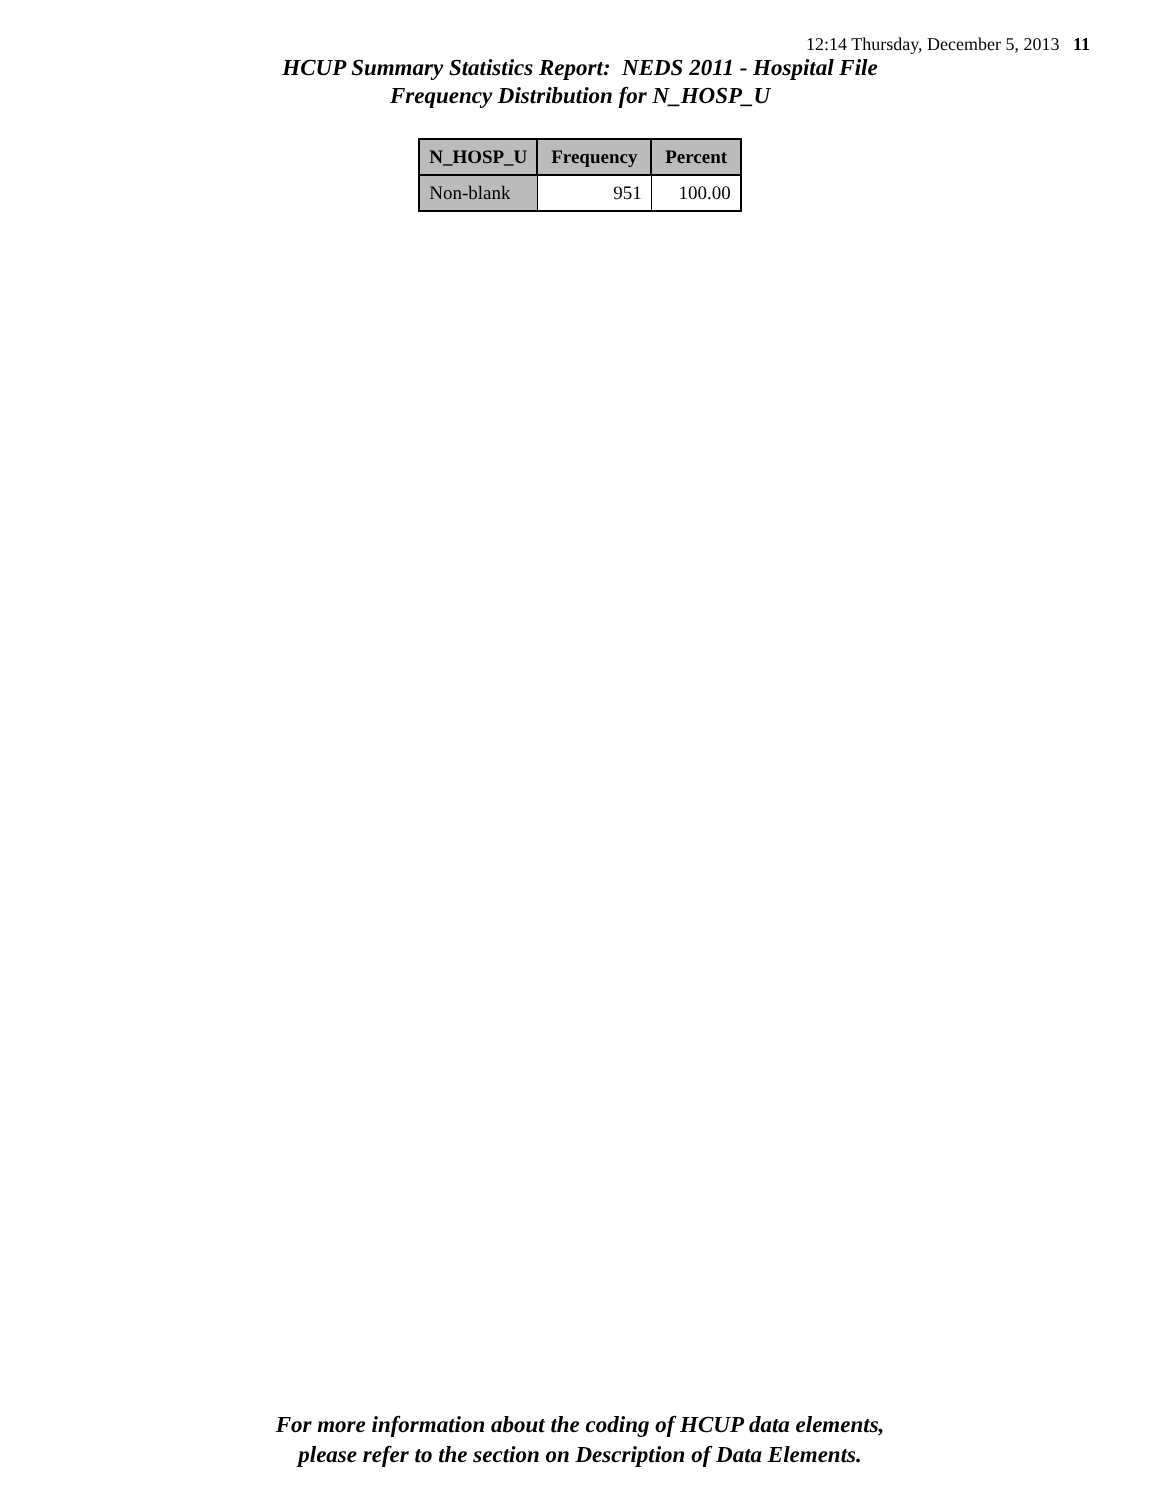12:14 Thursday, December 5, 2013 11
HCUP Summary Statistics Report: NEDS 2011 - Hospital File
Frequency Distribution for N_HOSP_U
| N_HOSP_U | Frequency | Percent |
| --- | --- | --- |
| Non-blank | 951 | 100.00 |
For more information about the coding of HCUP data elements,
please refer to the section on Description of Data Elements.